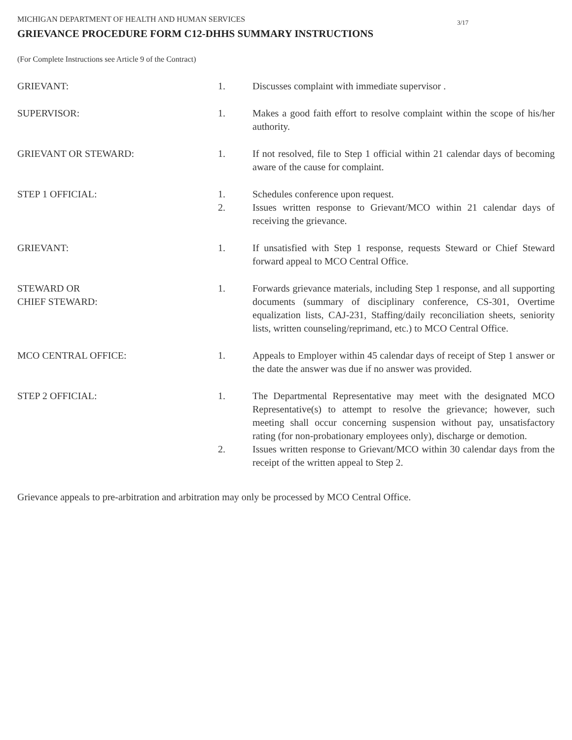MICHIGAN DEPARTMENT OF HEALTH AND HUMAN SERVICES
3/17
GRIEVANCE PROCEDURE FORM C12-DHHS SUMMARY INSTRUCTIONS
(For Complete Instructions see Article 9 of the Contract)
GRIEVANT: 1. Discusses complaint with immediate supervisor .
SUPERVISOR: 1. Makes a good faith effort to resolve complaint within the scope of his/her authority.
GRIEVANT OR STEWARD: 1. If not resolved, file to Step 1 official within 21 calendar days of becoming aware of the cause for complaint.
STEP 1 OFFICIAL: 1. Schedules conference upon request.
2. Issues written response to Grievant/MCO within 21 calendar days of receiving the grievance.
GRIEVANT: 1. If unsatisfied with Step 1 response, requests Steward or Chief Steward forward appeal to MCO Central Office.
STEWARD OR
CHIEF STEWARD:
1. Forwards grievance materials, including Step 1 response, and all supporting documents (summary of disciplinary conference, CS-301, Overtime equalization lists, CAJ-231, Staffing/daily reconciliation sheets, seniority lists, written counseling/reprimand, etc.) to MCO Central Office.
MCO CENTRAL OFFICE: 1. Appeals to Employer within 45 calendar days of receipt of Step 1 answer or the date the answer was due if no answer was provided.
STEP 2 OFFICIAL: 1. The Departmental Representative may meet with the designated MCO Representative(s) to attempt to resolve the grievance; however, such meeting shall occur concerning suspension without pay, unsatisfactory rating (for non-probationary employees only), discharge or demotion.
2. Issues written response to Grievant/MCO within 30 calendar days from the receipt of the written appeal to Step 2.
Grievance appeals to pre-arbitration and arbitration may only be processed by MCO Central Office.